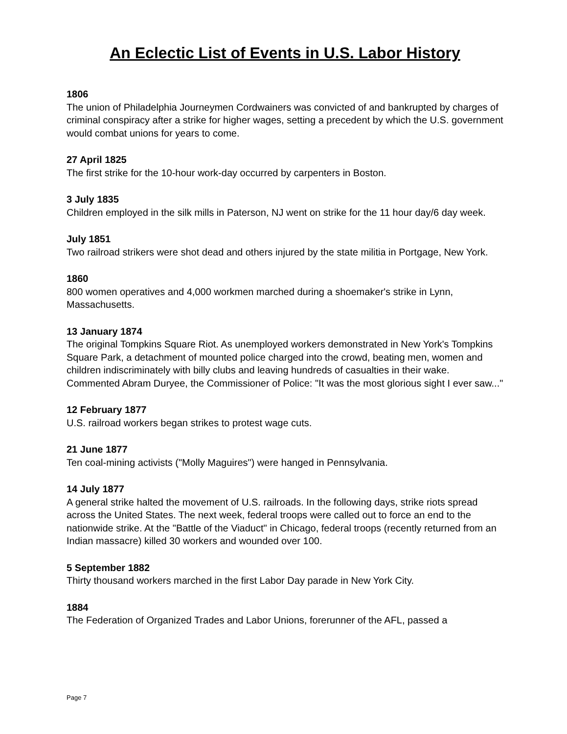An Eclectic List of Events in U.S. Labor History
1806
The union of Philadelphia Journeymen Cordwainers was convicted of and bankrupted by charges of criminal conspiracy after a strike for higher wages, setting a precedent by which the U.S. government would combat unions for years to come.
27 April 1825
The first strike for the 10-hour work-day occurred by carpenters in Boston.
3 July 1835
Children employed in the silk mills in Paterson, NJ went on strike for the 11 hour day/6 day week.
July 1851
Two railroad strikers were shot dead and others injured by the state militia in Portgage, New York.
1860
800 women operatives and 4,000 workmen marched during a shoemaker's strike in Lynn, Massachusetts.
13 January 1874
The original Tompkins Square Riot. As unemployed workers demonstrated in New York's Tompkins Square Park, a detachment of mounted police charged into the crowd, beating men, women and children indiscriminately with billy clubs and leaving hundreds of casualties in their wake. Commented Abram Duryee, the Commissioner of Police: "It was the most glorious sight I ever saw..."
12 February 1877
U.S. railroad workers began strikes to protest wage cuts.
21 June 1877
Ten coal-mining activists ("Molly Maguires") were hanged in Pennsylvania.
14 July 1877
A general strike halted the movement of U.S. railroads. In the following days, strike riots spread across the United States. The next week, federal troops were called out to force an end to the nationwide strike. At the "Battle of the Viaduct" in Chicago, federal troops (recently returned from an Indian massacre) killed 30 workers and wounded over 100.
5 September 1882
Thirty thousand workers marched in the first Labor Day parade in New York City.
1884
The Federation of Organized Trades and Labor Unions, forerunner of the AFL, passed a
Page 7